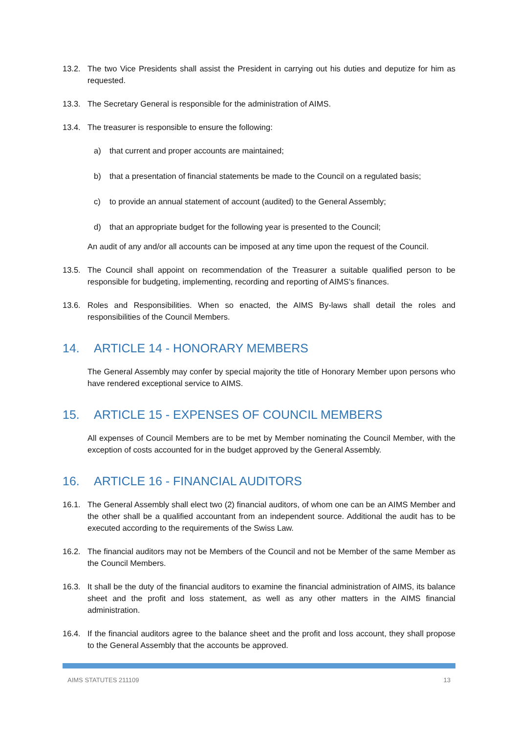13.2. The two Vice Presidents shall assist the President in carrying out his duties and deputize for him as requested.
13.3. The Secretary General is responsible for the administration of AIMS.
13.4. The treasurer is responsible to ensure the following:
a) that current and proper accounts are maintained;
b) that a presentation of financial statements be made to the Council on a regulated basis;
c) to provide an annual statement of account (audited) to the General Assembly;
d) that an appropriate budget for the following year is presented to the Council;
An audit of any and/or all accounts can be imposed at any time upon the request of the Council.
13.5. The Council shall appoint on recommendation of the Treasurer a suitable qualified person to be responsible for budgeting, implementing, recording and reporting of AIMS’s finances.
13.6. Roles and Responsibilities. When so enacted, the AIMS By-laws shall detail the roles and responsibilities of the Council Members.
14. ARTICLE 14 - HONORARY MEMBERS
The General Assembly may confer by special majority the title of Honorary Member upon persons who have rendered exceptional service to AIMS.
15. ARTICLE 15 - EXPENSES OF COUNCIL MEMBERS
All expenses of Council Members are to be met by Member nominating the Council Member, with the exception of costs accounted for in the budget approved by the General Assembly.
16. ARTICLE 16 - FINANCIAL AUDITORS
16.1. The General Assembly shall elect two (2) financial auditors, of whom one can be an AIMS Member and the other shall be a qualified accountant from an independent source. Additional the audit has to be executed according to the requirements of the Swiss Law.
16.2. The financial auditors may not be Members of the Council and not be Member of the same Member as the Council Members.
16.3. It shall be the duty of the financial auditors to examine the financial administration of AIMS, its balance sheet and the profit and loss statement, as well as any other matters in the AIMS financial administration.
16.4. If the financial auditors agree to the balance sheet and the profit and loss account, they shall propose to the General Assembly that the accounts be approved.
AIMS STATUTES 211109 13